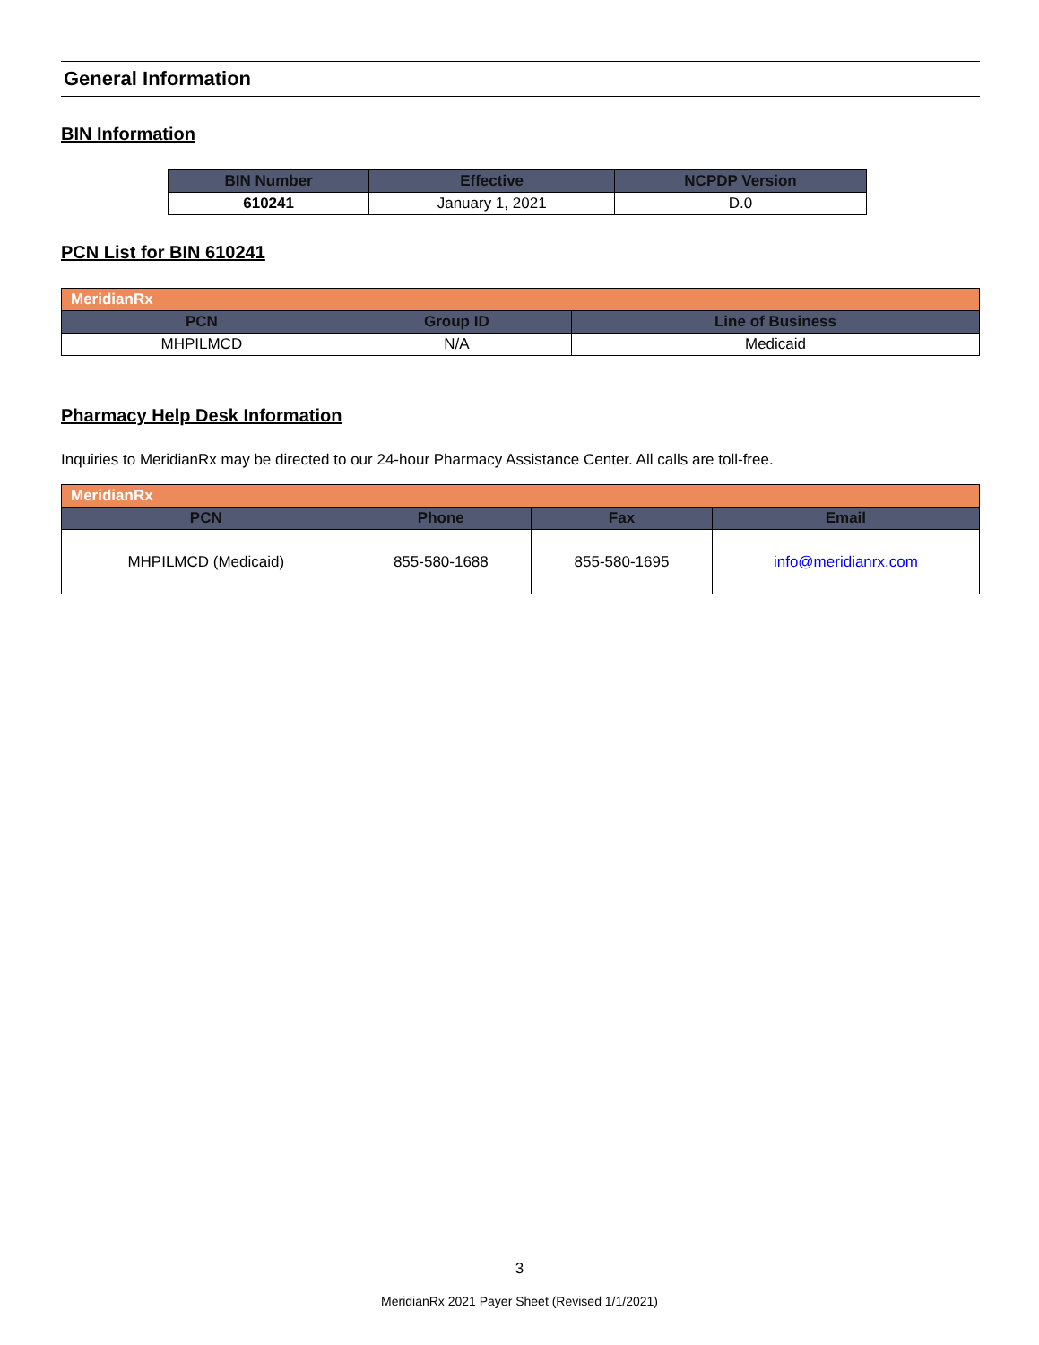General Information
BIN Information
| BIN Number | Effective | NCPDP Version |
| --- | --- | --- |
| 610241 | January 1, 2021 | D.0 |
PCN List for BIN 610241
| MeridianRx | | |
| PCN | Group ID | Line of Business |
| MHPILMCD | N/A | Medicaid |
Pharmacy Help Desk Information
Inquiries to MeridianRx may be directed to our 24-hour Pharmacy Assistance Center. All calls are toll-free.
| MeridianRx | | | |
| PCN | Phone | Fax | Email |
| MHPILMCD (Medicaid) | 855-580-1688 | 855-580-1695 | info@meridianrx.com |
3
MeridianRx 2021 Payer Sheet (Revised 1/1/2021)